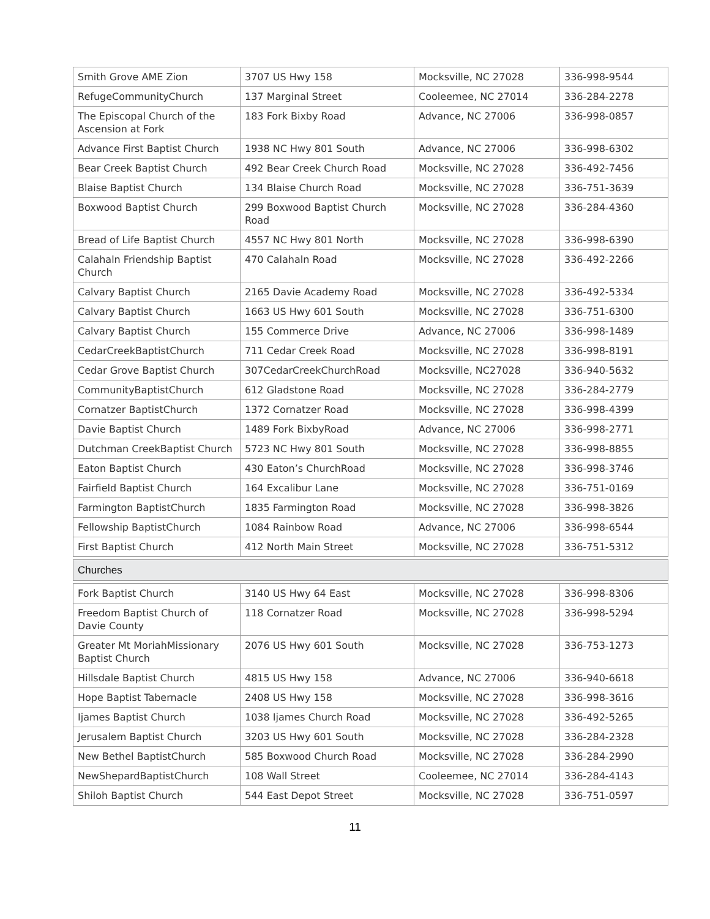| Smith Grove AME Zion | 3707 US Hwy 158 | Mocksville, NC 27028 | 336-998-9544 |
| RefugeCommunityChurch | 137 Marginal Street | Cooleemee, NC 27014 | 336-284-2278 |
| The Episcopal Church of the Ascension at Fork | 183 Fork Bixby Road | Advance, NC 27006 | 336-998-0857 |
| Advance First Baptist Church | 1938 NC Hwy 801 South | Advance, NC 27006 | 336-998-6302 |
| Bear Creek Baptist Church | 492 Bear Creek Church Road | Mocksville, NC 27028 | 336-492-7456 |
| Blaise Baptist Church | 134 Blaise Church Road | Mocksville, NC 27028 | 336-751-3639 |
| Boxwood Baptist Church | 299 Boxwood Baptist Church Road | Mocksville, NC 27028 | 336-284-4360 |
| Bread of Life Baptist Church | 4557 NC Hwy 801 North | Mocksville, NC 27028 | 336-998-6390 |
| Calahaln Friendship Baptist Church | 470 Calahaln Road | Mocksville, NC 27028 | 336-492-2266 |
| Calvary Baptist Church | 2165 Davie Academy Road | Mocksville, NC 27028 | 336-492-5334 |
| Calvary Baptist Church | 1663 US Hwy 601 South | Mocksville, NC 27028 | 336-751-6300 |
| Calvary Baptist Church | 155 Commerce Drive | Advance, NC 27006 | 336-998-1489 |
| CedarCreekBaptistChurch | 711 Cedar Creek Road | Mocksville, NC 27028 | 336-998-8191 |
| Cedar Grove Baptist Church | 307CedarCreekChurchRoad | Mocksville, NC27028 | 336-940-5632 |
| CommunityBaptistChurch | 612 Gladstone Road | Mocksville, NC 27028 | 336-284-2779 |
| Cornatzer BaptistChurch | 1372 Cornatzer Road | Mocksville, NC 27028 | 336-998-4399 |
| Davie Baptist Church | 1489 Fork BixbyRoad | Advance, NC 27006 | 336-998-2771 |
| Dutchman CreekBaptist Church | 5723 NC Hwy 801 South | Mocksville, NC 27028 | 336-998-8855 |
| Eaton Baptist Church | 430 Eaton’s ChurchRoad | Mocksville, NC 27028 | 336-998-3746 |
| Fairfield Baptist Church | 164 Excalibur Lane | Mocksville, NC 27028 | 336-751-0169 |
| Farmington BaptistChurch | 1835 Farmington Road | Mocksville, NC 27028 | 336-998-3826 |
| Fellowship BaptistChurch | 1084 Rainbow Road | Advance, NC 27006 | 336-998-6544 |
| First Baptist Church | 412 North Main Street | Mocksville, NC 27028 | 336-751-5312 |
| Churches | | | |
| Fork Baptist Church | 3140 US Hwy 64 East | Mocksville, NC 27028 | 336-998-8306 |
| Freedom Baptist Church of Davie County | 118 Cornatzer Road | Mocksville, NC 27028 | 336-998-5294 |
| Greater Mt MoriahMissionary Baptist Church | 2076 US Hwy 601 South | Mocksville, NC 27028 | 336-753-1273 |
| Hillsdale Baptist Church | 4815 US Hwy 158 | Advance, NC 27006 | 336-940-6618 |
| Hope Baptist Tabernacle | 2408 US Hwy 158 | Mocksville, NC 27028 | 336-998-3616 |
| Ijames Baptist Church | 1038 Ijames Church Road | Mocksville, NC 27028 | 336-492-5265 |
| Jerusalem Baptist Church | 3203 US Hwy 601 South | Mocksville, NC 27028 | 336-284-2328 |
| New Bethel BaptistChurch | 585 Boxwood Church Road | Mocksville, NC 27028 | 336-284-2990 |
| NewShepardBaptistChurch | 108 Wall Street | Cooleemee, NC 27014 | 336-284-4143 |
| Shiloh Baptist Church | 544 East Depot Street | Mocksville, NC 27028 | 336-751-0597 |
11